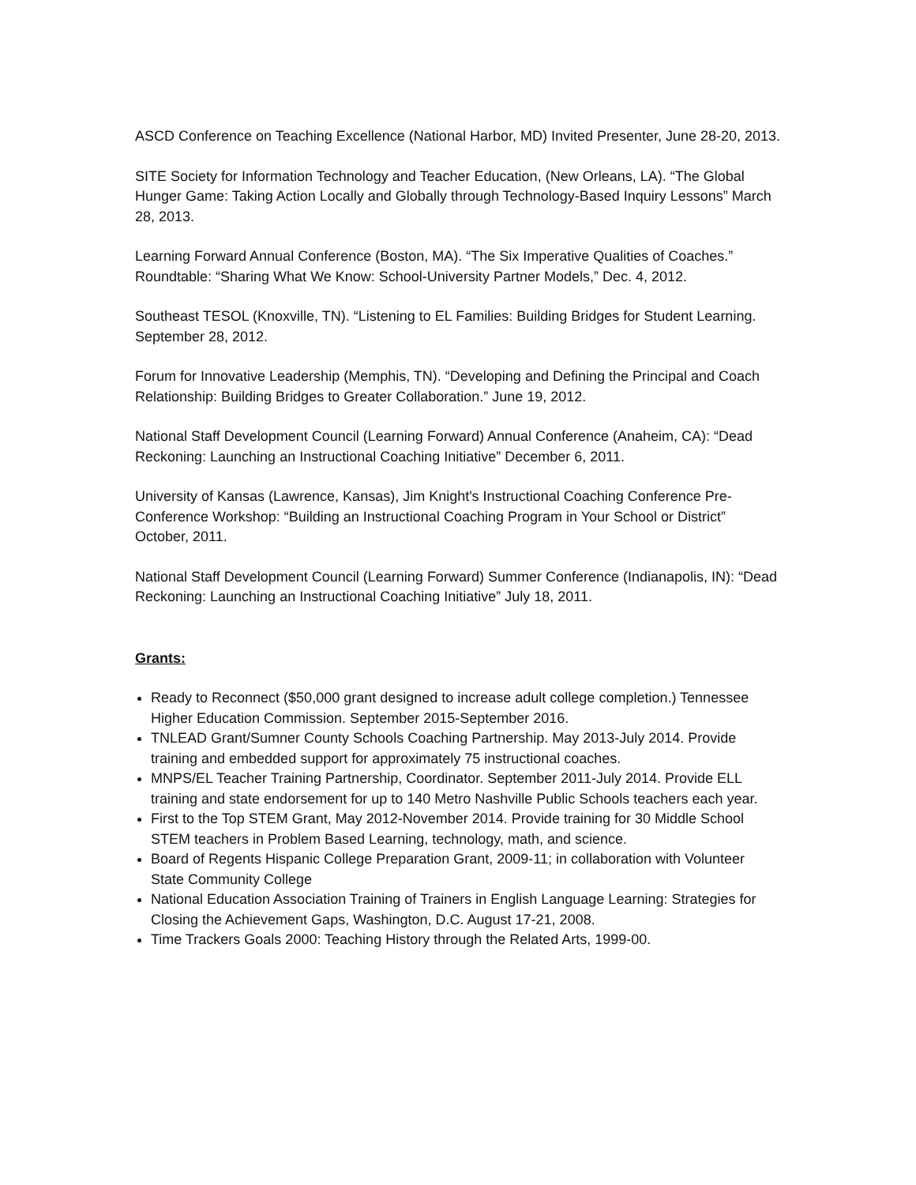ASCD Conference on Teaching Excellence (National Harbor, MD) Invited Presenter, June 28-20, 2013.
SITE Society for Information Technology and Teacher Education, (New Orleans, LA). “The Global Hunger Game: Taking Action Locally and Globally through Technology-Based Inquiry Lessons” March 28, 2013.
Learning Forward Annual Conference (Boston, MA). “The Six Imperative Qualities of Coaches.” Roundtable: “Sharing What We Know: School-University Partner Models,” Dec. 4, 2012.
Southeast TESOL (Knoxville, TN). “Listening to EL Families: Building Bridges for Student Learning. September 28, 2012.
Forum for Innovative Leadership (Memphis, TN). “Developing and Defining the Principal and Coach Relationship: Building Bridges to Greater Collaboration.” June 19, 2012.
National Staff Development Council (Learning Forward) Annual Conference (Anaheim, CA): “Dead Reckoning: Launching an Instructional Coaching Initiative” December 6, 2011.
University of Kansas (Lawrence, Kansas), Jim Knight's Instructional Coaching Conference Pre-Conference Workshop: “Building an Instructional Coaching Program in Your School or District” October, 2011.
National Staff Development Council (Learning Forward) Summer Conference (Indianapolis, IN): “Dead Reckoning: Launching an Instructional Coaching Initiative” July 18, 2011.
Grants:
Ready to Reconnect ($50,000 grant designed to increase adult college completion.) Tennessee Higher Education Commission. September 2015-September 2016.
TNLEAD Grant/Sumner County Schools Coaching Partnership. May 2013-July 2014. Provide training and embedded support for approximately 75 instructional coaches.
MNPS/EL Teacher Training Partnership, Coordinator. September 2011-July 2014. Provide ELL training and state endorsement for up to 140 Metro Nashville Public Schools teachers each year.
First to the Top STEM Grant, May 2012-November 2014. Provide training for 30 Middle School STEM teachers in Problem Based Learning, technology, math, and science.
Board of Regents Hispanic College Preparation Grant, 2009-11; in collaboration with Volunteer State Community College
National Education Association Training of Trainers in English Language Learning: Strategies for Closing the Achievement Gaps, Washington, D.C. August 17-21, 2008.
Time Trackers Goals 2000: Teaching History through the Related Arts, 1999-00.